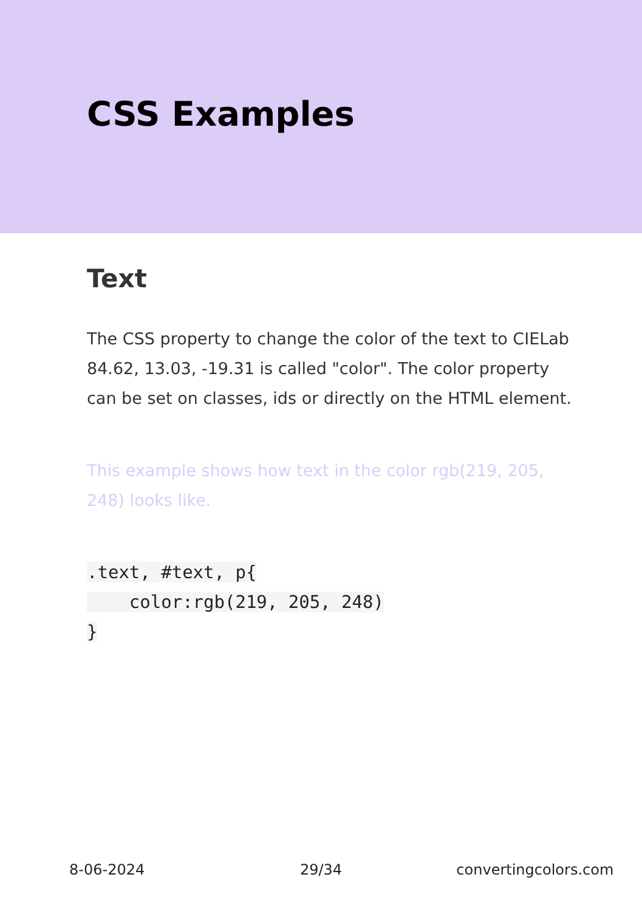CSS Examples
Text
The CSS property to change the color of the text to CIELab 84.62, 13.03, -19.31 is called "color". The color property can be set on classes, ids or directly on the HTML element.
This example shows how text in the color rgb(219, 205, 248) looks like.
.text, #text, p{
    color:rgb(219, 205, 248)
}
8-06-2024 29/34 convertingcolors.com